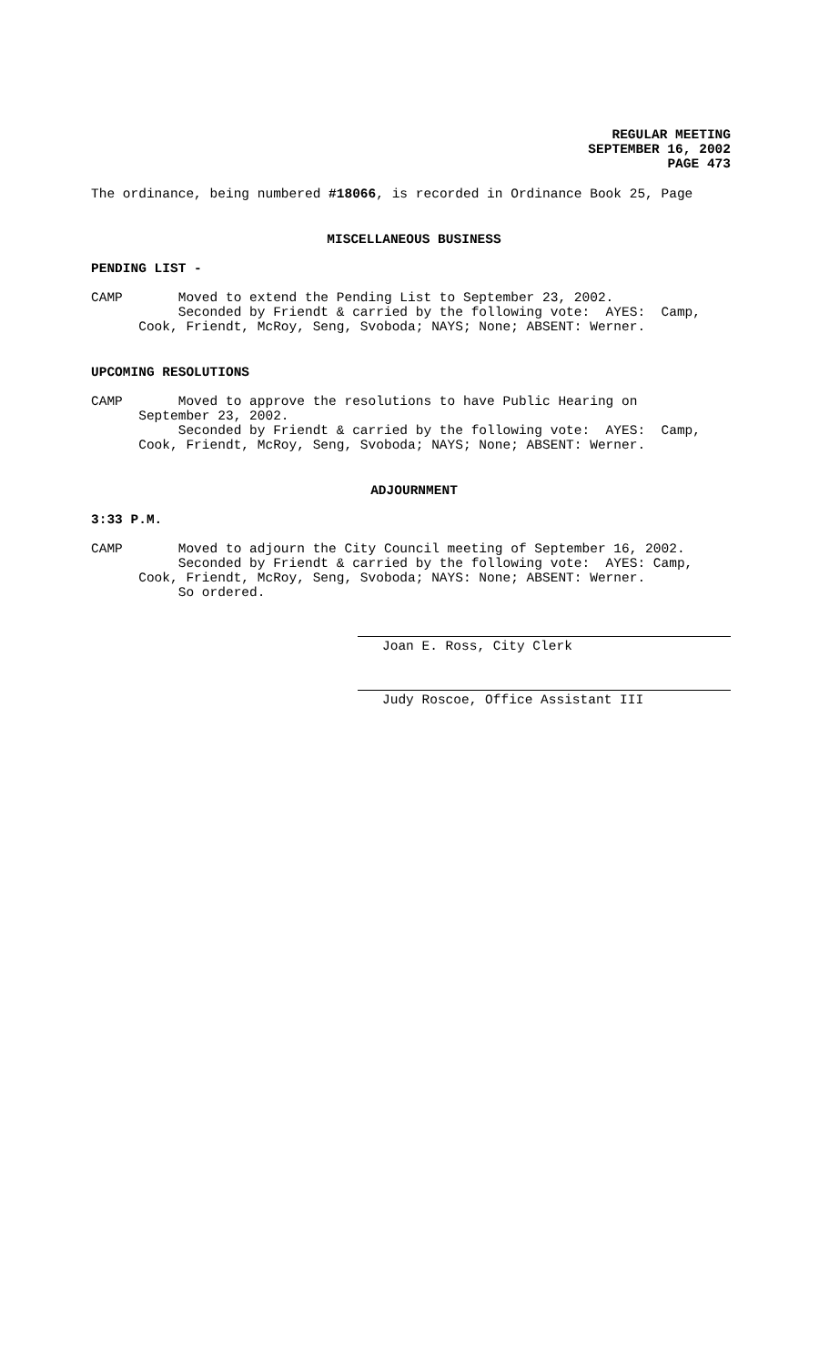REGULAR MEETING
SEPTEMBER 16, 2002
PAGE 473
The ordinance, being numbered #18066, is recorded in Ordinance Book 25, Page
MISCELLANEOUS BUSINESS
PENDING LIST -
CAMP Moved to extend the Pending List to September 23, 2002.
Seconded by Friendt & carried by the following vote: AYES: Camp,
Cook, Friendt, McRoy, Seng, Svoboda; NAYS; None; ABSENT: Werner.
UPCOMING RESOLUTIONS
CAMP Moved to approve the resolutions to have Public Hearing on
September 23, 2002.
Seconded by Friendt & carried by the following vote: AYES: Camp,
Cook, Friendt, McRoy, Seng, Svoboda; NAYS; None; ABSENT: Werner.
ADJOURNMENT
3:33 P.M.
CAMP Moved to adjourn the City Council meeting of September 16, 2002.
Seconded by Friendt & carried by the following vote: AYES: Camp,
Cook, Friendt, McRoy, Seng, Svoboda; NAYS: None; ABSENT: Werner.
So ordered.
Joan E. Ross, City Clerk
Judy Roscoe, Office Assistant III